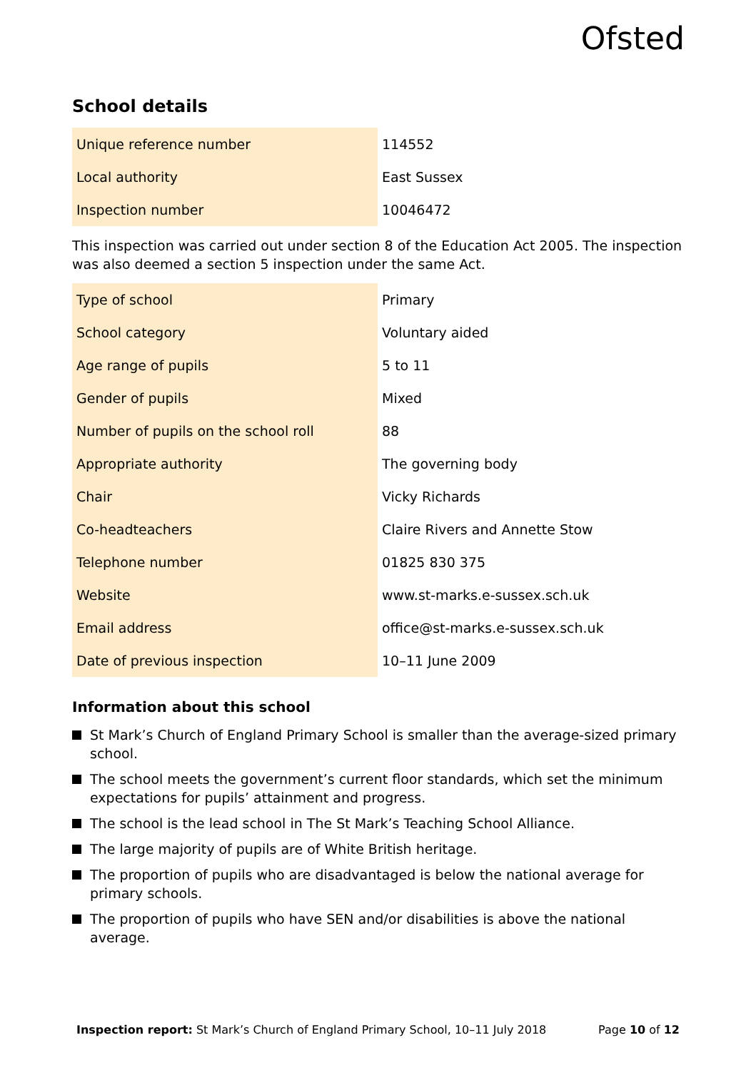Ofsted
School details
| Unique reference number | 114552 |
| Local authority | East Sussex |
| Inspection number | 10046472 |
This inspection was carried out under section 8 of the Education Act 2005. The inspection was also deemed a section 5 inspection under the same Act.
| Type of school | Primary |
| School category | Voluntary aided |
| Age range of pupils | 5 to 11 |
| Gender of pupils | Mixed |
| Number of pupils on the school roll | 88 |
| Appropriate authority | The governing body |
| Chair | Vicky Richards |
| Co-headteachers | Claire Rivers and Annette Stow |
| Telephone number | 01825 830 375 |
| Website | www.st-marks.e-sussex.sch.uk |
| Email address | office@st-marks.e-sussex.sch.uk |
| Date of previous inspection | 10–11 June 2009 |
Information about this school
St Mark’s Church of England Primary School is smaller than the average-sized primary school.
The school meets the government’s current floor standards, which set the minimum expectations for pupils’ attainment and progress.
The school is the lead school in The St Mark’s Teaching School Alliance.
The large majority of pupils are of White British heritage.
The proportion of pupils who are disadvantaged is below the national average for primary schools.
The proportion of pupils who have SEN and/or disabilities is above the national average.
Inspection report: St Mark’s Church of England Primary School, 10–11 July 2018
Page 10 of 12